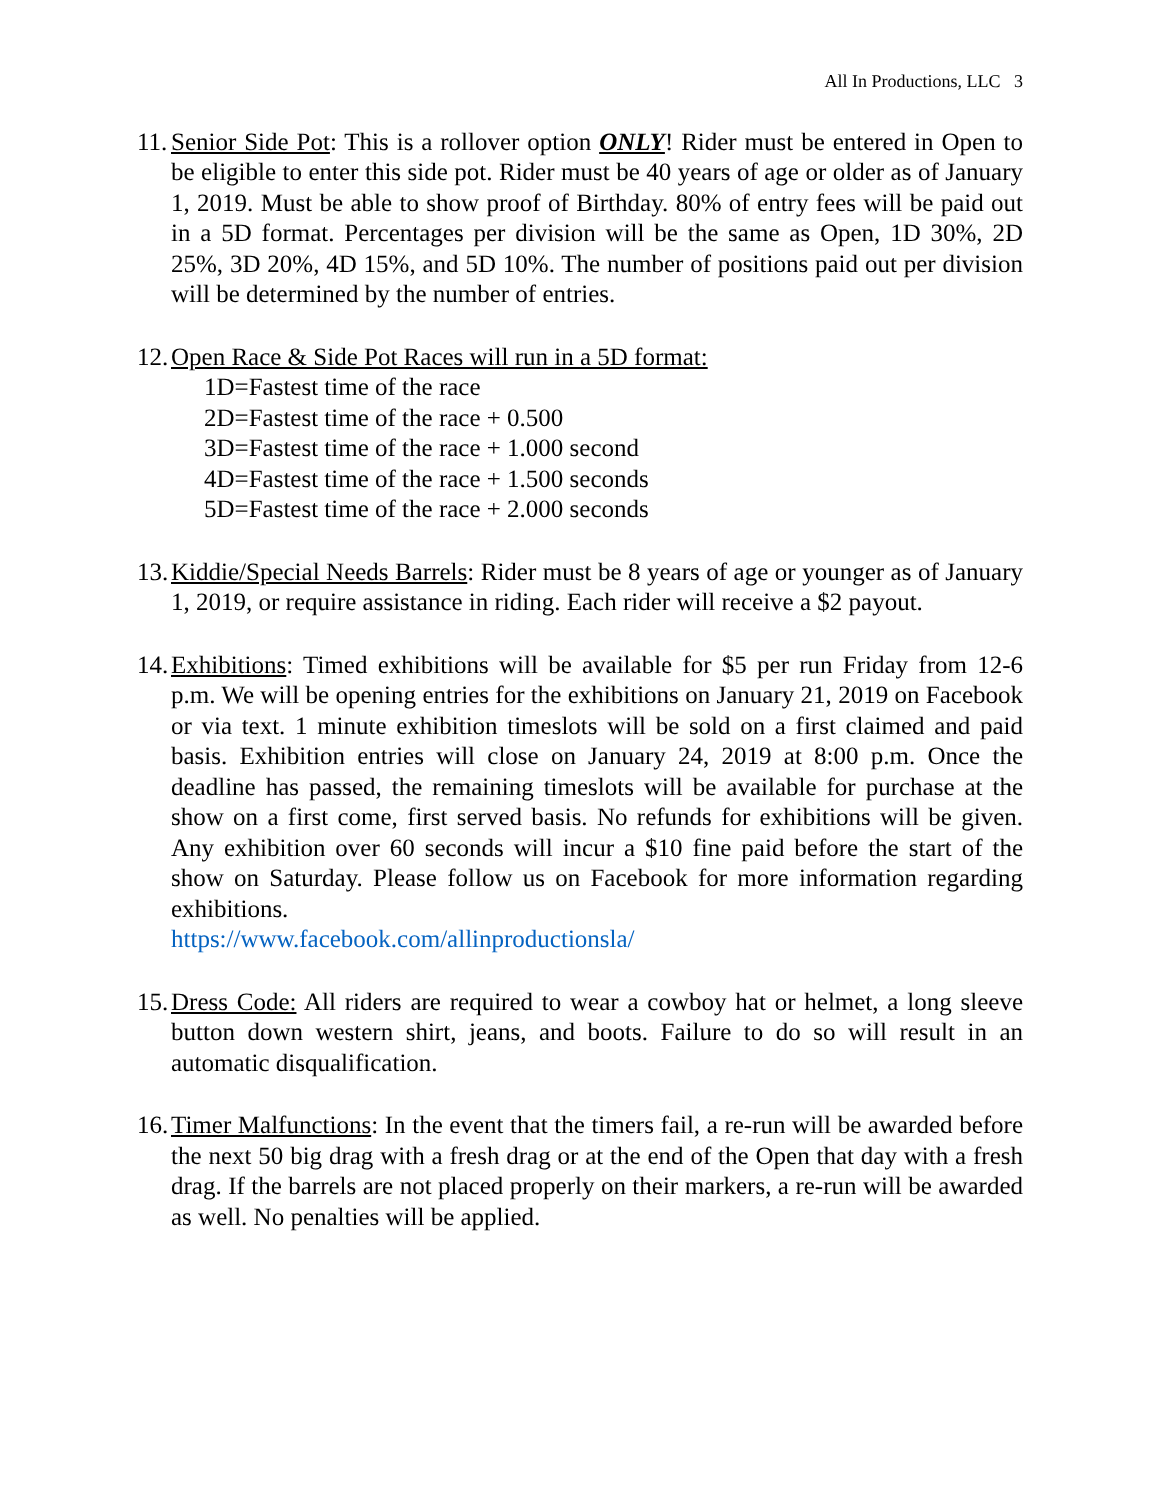All In Productions, LLC 3
11.
Senior Side Pot: This is a rollover option ONLY! Rider must be entered in Open to be eligible to enter this side pot. Rider must be 40 years of age or older as of January 1, 2019. Must be able to show proof of Birthday. 80% of entry fees will be paid out in a 5D format. Percentages per division will be the same as Open, 1D 30%, 2D 25%, 3D 20%, 4D 15%, and 5D 10%. The number of positions paid out per division will be determined by the number of entries.
12.
Open Race & Side Pot Races will run in a 5D format:
1D=Fastest time of the race
2D=Fastest time of the race + 0.500
3D=Fastest time of the race + 1.000 second
4D=Fastest time of the race + 1.500 seconds
5D=Fastest time of the race + 2.000 seconds
13.
Kiddie/Special Needs Barrels: Rider must be 8 years of age or younger as of January 1, 2019, or require assistance in riding. Each rider will receive a $2 payout.
14.
Exhibitions: Timed exhibitions will be available for $5 per run Friday from 12-6 p.m. We will be opening entries for the exhibitions on January 21, 2019 on Facebook or via text. 1 minute exhibition timeslots will be sold on a first claimed and paid basis. Exhibition entries will close on January 24, 2019 at 8:00 p.m. Once the deadline has passed, the remaining timeslots will be available for purchase at the show on a first come, first served basis. No refunds for exhibitions will be given. Any exhibition over 60 seconds will incur a $10 fine paid before the start of the show on Saturday. Please follow us on Facebook for more information regarding exhibitions.
https://www.facebook.com/allinproductionsla/
15.
Dress Code: All riders are required to wear a cowboy hat or helmet, a long sleeve button down western shirt, jeans, and boots. Failure to do so will result in an automatic disqualification.
16.
Timer Malfunctions: In the event that the timers fail, a re-run will be awarded before the next 50 big drag with a fresh drag or at the end of the Open that day with a fresh drag. If the barrels are not placed properly on their markers, a re-run will be awarded as well. No penalties will be applied.